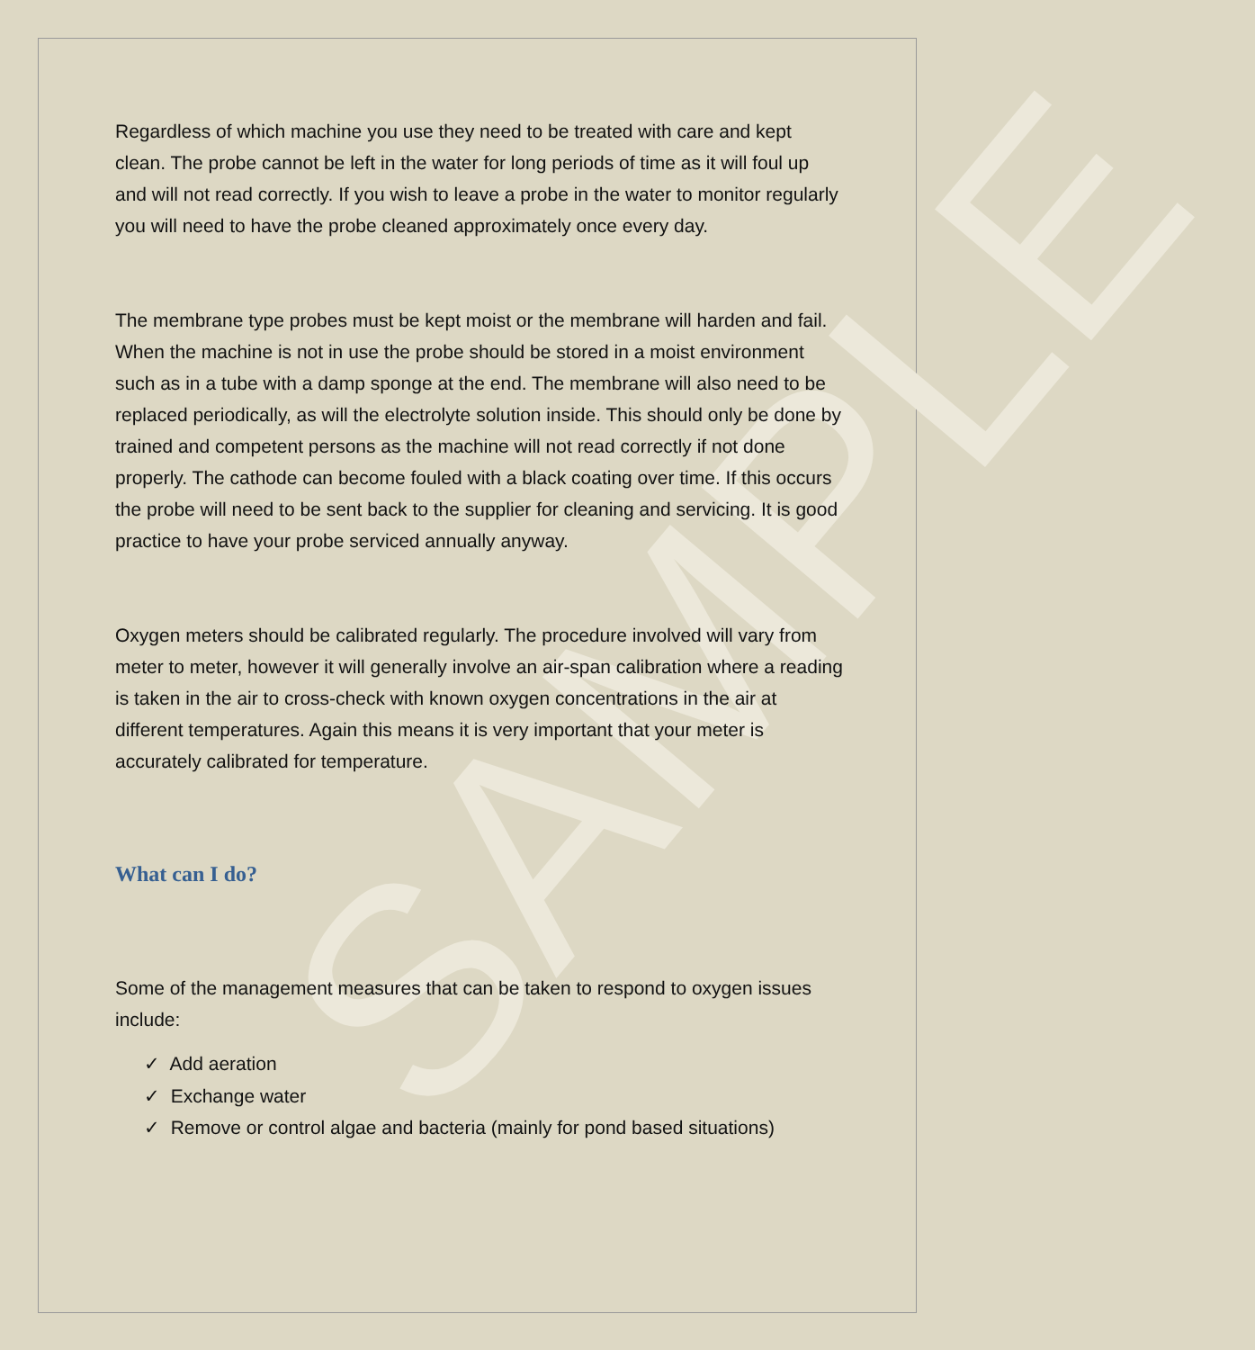SAMPLE
Regardless of which machine you use they need to be treated with care and kept clean. The probe cannot be left in the water for long periods of time as it will foul up and will not read correctly. If you wish to leave a probe in the water to monitor regularly you will need to have the probe cleaned approximately once every day.
The membrane type probes must be kept moist or the membrane will harden and fail. When the machine is not in use the probe should be stored in a moist environment such as in a tube with a damp sponge at the end. The membrane will also need to be replaced periodically, as will the electrolyte solution inside. This should only be done by trained and competent persons as the machine will not read correctly if not done properly. The cathode can become fouled with a black coating over time. If this occurs the probe will need to be sent back to the supplier for cleaning and servicing. It is good practice to have your probe serviced annually anyway.
Oxygen meters should be calibrated regularly. The procedure involved will vary from meter to meter, however it will generally involve an air-span calibration where a reading is taken in the air to cross-check with known oxygen concentrations in the air at different temperatures. Again this means it is very important that your meter is accurately calibrated for temperature.
What can I do?
Some of the management measures that can be taken to respond to oxygen issues include:
✓ Add aeration
✓ Exchange water
✓ Remove or control algae and bacteria (mainly for pond based situations)